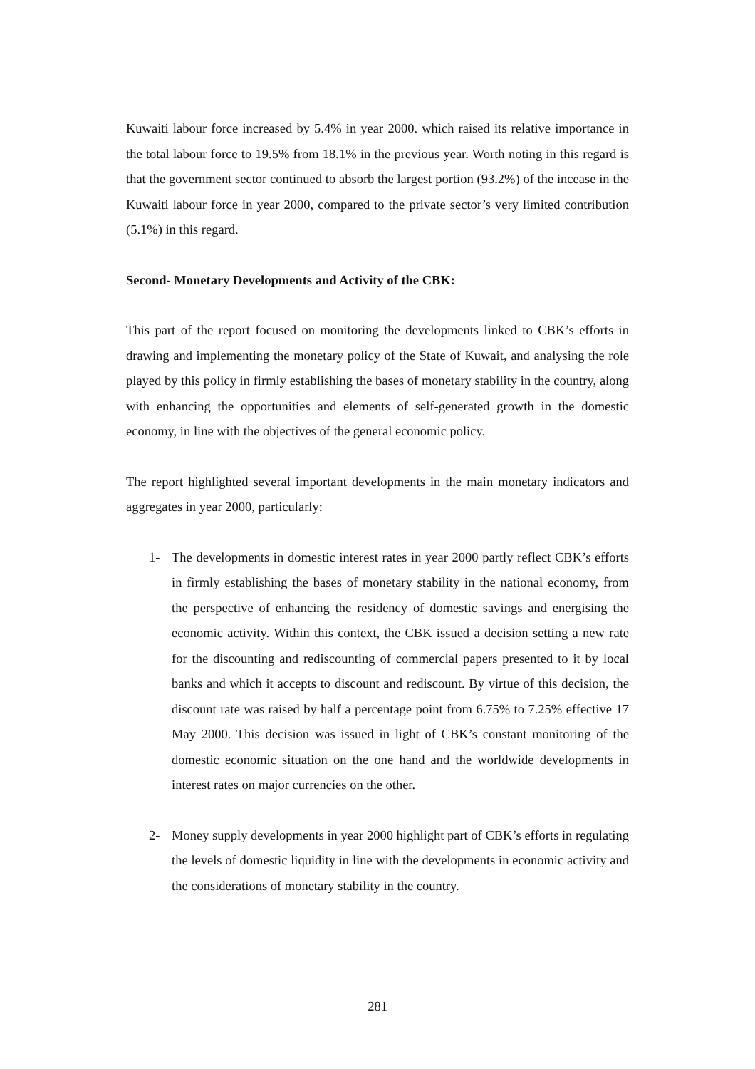Kuwaiti labour force increased by 5.4% in year 2000. which raised its relative importance in the total labour force to 19.5% from 18.1% in the previous year. Worth noting in this regard is that the government sector continued to absorb the largest portion (93.2%) of the incease in the Kuwaiti labour force in year 2000, compared to the private sector’s very limited contribution (5.1%) in this regard.
Second- Monetary Developments and Activity of the CBK:
This part of the report focused on monitoring the developments linked to CBK’s efforts in drawing and implementing the monetary policy of the State of Kuwait, and analysing the role played by this policy in firmly establishing the bases of monetary stability in the country, along with enhancing the opportunities and elements of self-generated growth in the domestic economy, in line with the objectives of the general economic policy.
The report highlighted several important developments in the main monetary indicators and aggregates in year 2000, particularly:
1- The developments in domestic interest rates in year 2000 partly reflect CBK’s efforts in firmly establishing the bases of monetary stability in the national economy, from the perspective of enhancing the residency of domestic savings and energising the economic activity. Within this context, the CBK issued a decision setting a new rate for the discounting and rediscounting of commercial papers presented to it by local banks and which it accepts to discount and rediscount. By virtue of this decision, the discount rate was raised by half a percentage point from 6.75% to 7.25% effective 17 May 2000. This decision was issued in light of CBK’s constant monitoring of the domestic economic situation on the one hand and the worldwide developments in interest rates on major currencies on the other.
2- Money supply developments in year 2000 highlight part of CBK’s efforts in regulating the levels of domestic liquidity in line with the developments in economic activity and the considerations of monetary stability in the country.
281